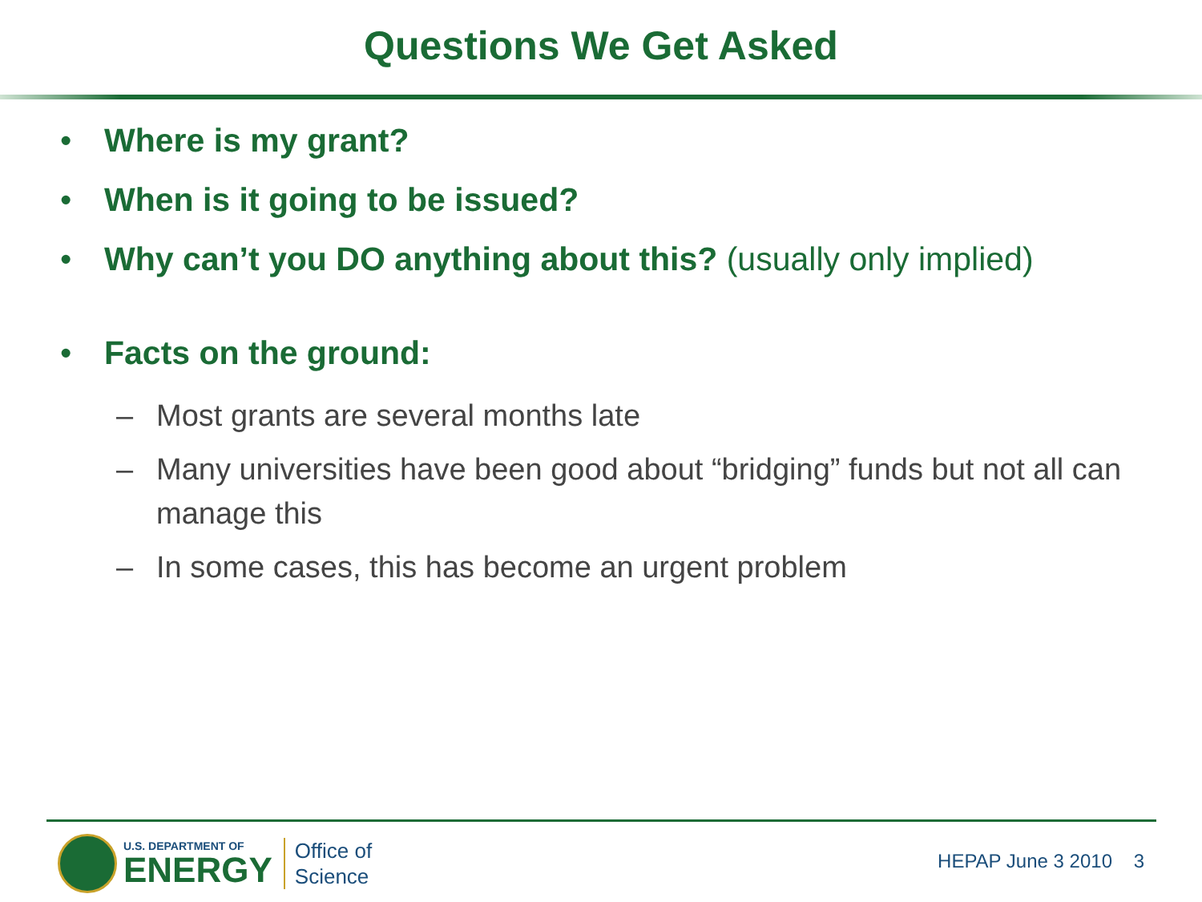Questions We Get Asked
• Where is my grant?
• When is it going to be issued?
• Why can’t you DO anything about this? (usually only implied)
• Facts on the ground:
– Most grants are several months late
– Many universities have been good about “bridging” funds but not all can manage this
– In some cases, this has become an urgent problem
U.S. DEPARTMENT OF
ENERGY
Office of
Science
HEPAP June 3 2010 3